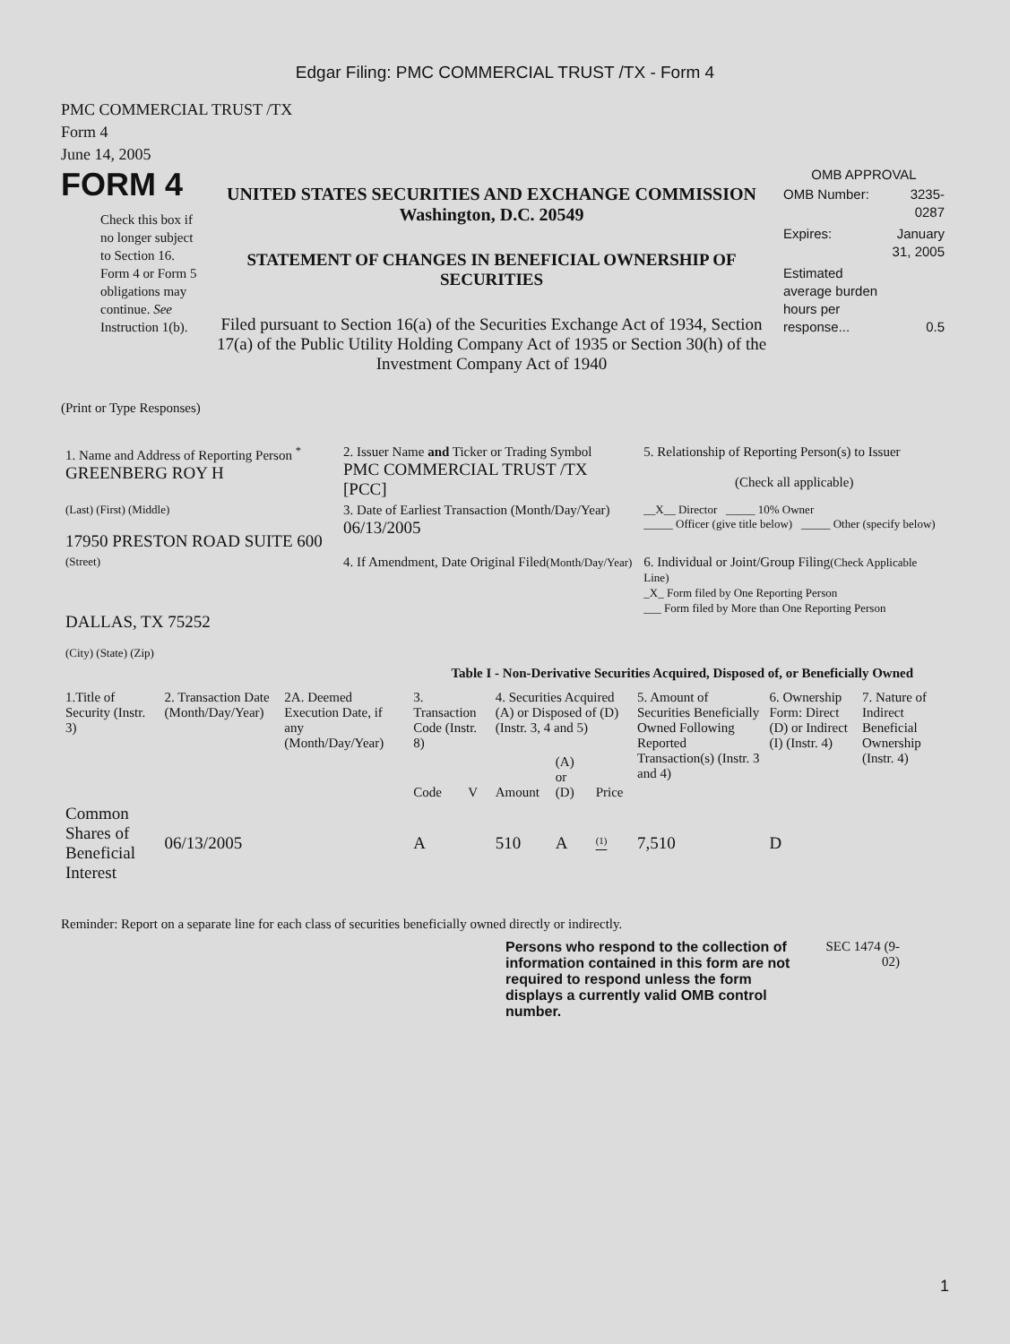Edgar Filing: PMC COMMERCIAL TRUST /TX - Form 4
PMC COMMERCIAL TRUST /TX
Form 4
June 14, 2005
FORM 4
Check this box if no longer subject to Section 16. Form 4 or Form 5 obligations may continue. See Instruction 1(b).
UNITED STATES SECURITIES AND EXCHANGE COMMISSION
Washington, D.C. 20549
STATEMENT OF CHANGES IN BENEFICIAL OWNERSHIP OF SECURITIES
Filed pursuant to Section 16(a) of the Securities Exchange Act of 1934, Section 17(a) of the Public Utility Holding Company Act of 1935 or Section 30(h) of the Investment Company Act of 1940
OMB APPROVAL
| OMB Number: | 3235-0287 |
| Expires: | January 31, 2005 |
| Estimated average burden hours per response... | 0.5 |
(Print or Type Responses)
| 1. Name and Address of Reporting Person <sup>*</sup> GREENBERG ROY H | 2. Issuer Name and Ticker or Trading Symbol PMC COMMERCIAL TRUST /TX [PCC] | 5. Relationship of Reporting Person(s) to Issuer (Check all applicable) |
| (Last) (First) (Middle) 17950 PRESTON ROAD SUITE 600 | 3. Date of Earliest Transaction (Month/Day/Year) 06/13/2005 | __X__ Director _____ 10% Owner _____ Officer (give title below) _____ Other (specify below) |
| (Street) DALLAS, TX 75252 (City) (State) (Zip) | 4. If Amendment, Date Original Filed (Month/Day/Year) | 6. Individual or Joint/Group Filing (Check Applicable Line) _X_ Form filed by One Reporting Person ___ Form filed by More than One Reporting Person |
Table I - Non-Derivative Securities Acquired, Disposed of, or Beneficially Owned
| 1.Title of Security (Instr. 3) | 2. Transaction Date (Month/Day/Year) | 2A. Deemed Execution Date, if any (Month/Day/Year) | 3. Transaction Code (Instr. 8) | | 4. Securities Acquired (A) or Disposed of (D) (Instr. 3, 4 and 5) | | | 5. Amount of Securities Beneficially Owned Following Reported Transaction(s) (Instr. 3 and 4) | 6. Ownership Form: Direct (D) or Indirect (I) (Instr. 4) | 7. Nature of Indirect Beneficial Ownership (Instr. 4) |
| --- | --- | --- | --- | --- | --- | --- | --- | --- | --- | --- |
| | | | Code | V | Amount | (A) or (D) | Price | | | |
| Common Shares of Beneficial Interest | 06/13/2005 | | A | | 510 | A | <sup>(1)</sup> | 7,510 | D | |
Reminder: Report on a separate line for each class of securities beneficially owned directly or indirectly.
Persons who respond to the collection of information contained in this form are not required to respond unless the form displays a currently valid OMB control number.
SEC 1474 (9-02)
1